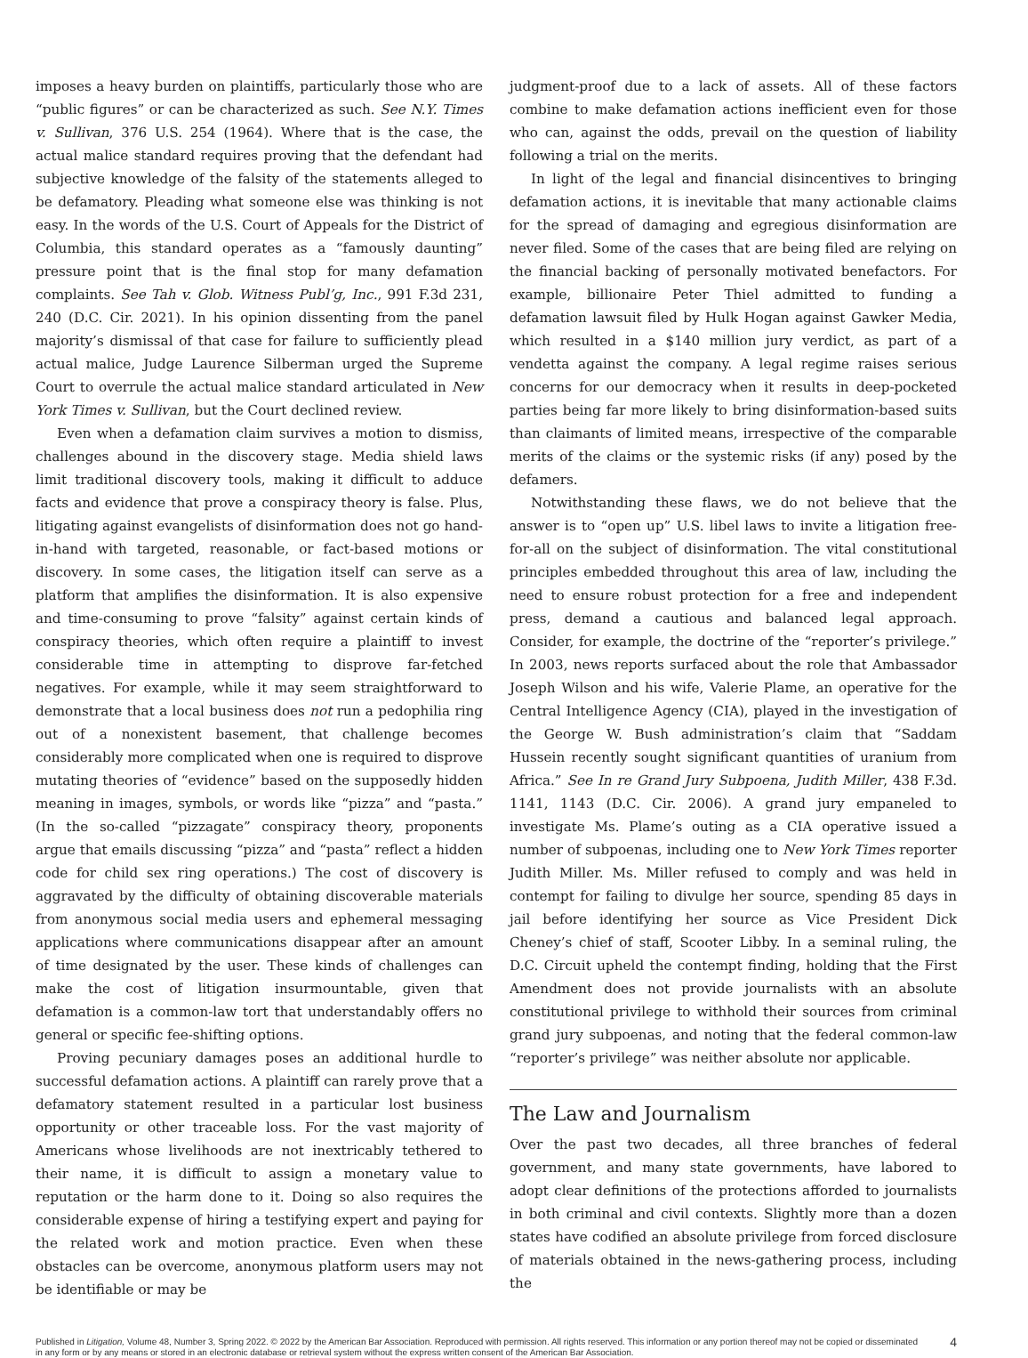imposes a heavy burden on plaintiffs, particularly those who are “public figures” or can be characterized as such. See N.Y. Times v. Sullivan, 376 U.S. 254 (1964). Where that is the case, the actual malice standard requires proving that the defendant had subjective knowledge of the falsity of the statements alleged to be defamatory. Pleading what someone else was thinking is not easy. In the words of the U.S. Court of Appeals for the District of Columbia, this standard operates as a “famously daunting” pressure point that is the final stop for many defamation complaints. See Tah v. Glob. Witness Publ’g, Inc., 991 F.3d 231, 240 (D.C. Cir. 2021). In his opinion dissenting from the panel majority’s dismissal of that case for failure to sufficiently plead actual malice, Judge Laurence Silberman urged the Supreme Court to overrule the actual malice standard articulated in New York Times v. Sullivan, but the Court declined review.
Even when a defamation claim survives a motion to dismiss, challenges abound in the discovery stage. Media shield laws limit traditional discovery tools, making it difficult to adduce facts and evidence that prove a conspiracy theory is false. Plus, litigating against evangelists of disinformation does not go hand-in-hand with targeted, reasonable, or fact-based motions or discovery. In some cases, the litigation itself can serve as a platform that amplifies the disinformation. It is also expensive and time-consuming to prove “falsity” against certain kinds of conspiracy theories, which often require a plaintiff to invest considerable time in attempting to disprove far-fetched negatives. For example, while it may seem straightforward to demonstrate that a local business does not run a pedophilia ring out of a nonexistent basement, that challenge becomes considerably more complicated when one is required to disprove mutating theories of “evidence” based on the supposedly hidden meaning in images, symbols, or words like “pizza” and “pasta.” (In the so-called “pizzagate” conspiracy theory, proponents argue that emails discussing “pizza” and “pasta” reflect a hidden code for child sex ring operations.) The cost of discovery is aggravated by the difficulty of obtaining discoverable materials from anonymous social media users and ephemeral messaging applications where communications disappear after an amount of time designated by the user. These kinds of challenges can make the cost of litigation insurmountable, given that defamation is a common-law tort that understandably offers no general or specific fee-shifting options.
Proving pecuniary damages poses an additional hurdle to successful defamation actions. A plaintiff can rarely prove that a defamatory statement resulted in a particular lost business opportunity or other traceable loss. For the vast majority of Americans whose livelihoods are not inextricably tethered to their name, it is difficult to assign a monetary value to reputation or the harm done to it. Doing so also requires the considerable expense of hiring a testifying expert and paying for the related work and motion practice. Even when these obstacles can be overcome, anonymous platform users may not be identifiable or may be
judgment-proof due to a lack of assets. All of these factors combine to make defamation actions inefficient even for those who can, against the odds, prevail on the question of liability following a trial on the merits.
In light of the legal and financial disincentives to bringing defamation actions, it is inevitable that many actionable claims for the spread of damaging and egregious disinformation are never filed. Some of the cases that are being filed are relying on the financial backing of personally motivated benefactors. For example, billionaire Peter Thiel admitted to funding a defamation lawsuit filed by Hulk Hogan against Gawker Media, which resulted in a $140 million jury verdict, as part of a vendetta against the company. A legal regime raises serious concerns for our democracy when it results in deep-pocketed parties being far more likely to bring disinformation-based suits than claimants of limited means, irrespective of the comparable merits of the claims or the systemic risks (if any) posed by the defamers.
Notwithstanding these flaws, we do not believe that the answer is to “open up” U.S. libel laws to invite a litigation free-for-all on the subject of disinformation. The vital constitutional principles embedded throughout this area of law, including the need to ensure robust protection for a free and independent press, demand a cautious and balanced legal approach. Consider, for example, the doctrine of the “reporter’s privilege.” In 2003, news reports surfaced about the role that Ambassador Joseph Wilson and his wife, Valerie Plame, an operative for the Central Intelligence Agency (CIA), played in the investigation of the George W. Bush administration’s claim that “Saddam Hussein recently sought significant quantities of uranium from Africa.” See In re Grand Jury Subpoena, Judith Miller, 438 F.3d. 1141, 1143 (D.C. Cir. 2006). A grand jury empaneled to investigate Ms. Plame’s outing as a CIA operative issued a number of subpoenas, including one to New York Times reporter Judith Miller. Ms. Miller refused to comply and was held in contempt for failing to divulge her source, spending 85 days in jail before identifying her source as Vice President Dick Cheney’s chief of staff, Scooter Libby. In a seminal ruling, the D.C. Circuit upheld the contempt finding, holding that the First Amendment does not provide journalists with an absolute constitutional privilege to withhold their sources from criminal grand jury subpoenas, and noting that the federal common-law “reporter’s privilege” was neither absolute nor applicable.
The Law and Journalism
Over the past two decades, all three branches of federal government, and many state governments, have labored to adopt clear definitions of the protections afforded to journalists in both criminal and civil contexts. Slightly more than a dozen states have codified an absolute privilege from forced disclosure of materials obtained in the news-gathering process, including the
Published in Litigation, Volume 48, Number 3, Spring 2022. © 2022 by the American Bar Association. Reproduced with permission. All rights reserved. This information or any portion thereof may not be copied or disseminated in any form or by any means or stored in an electronic database or retrieval system without the express written consent of the American Bar Association.
4